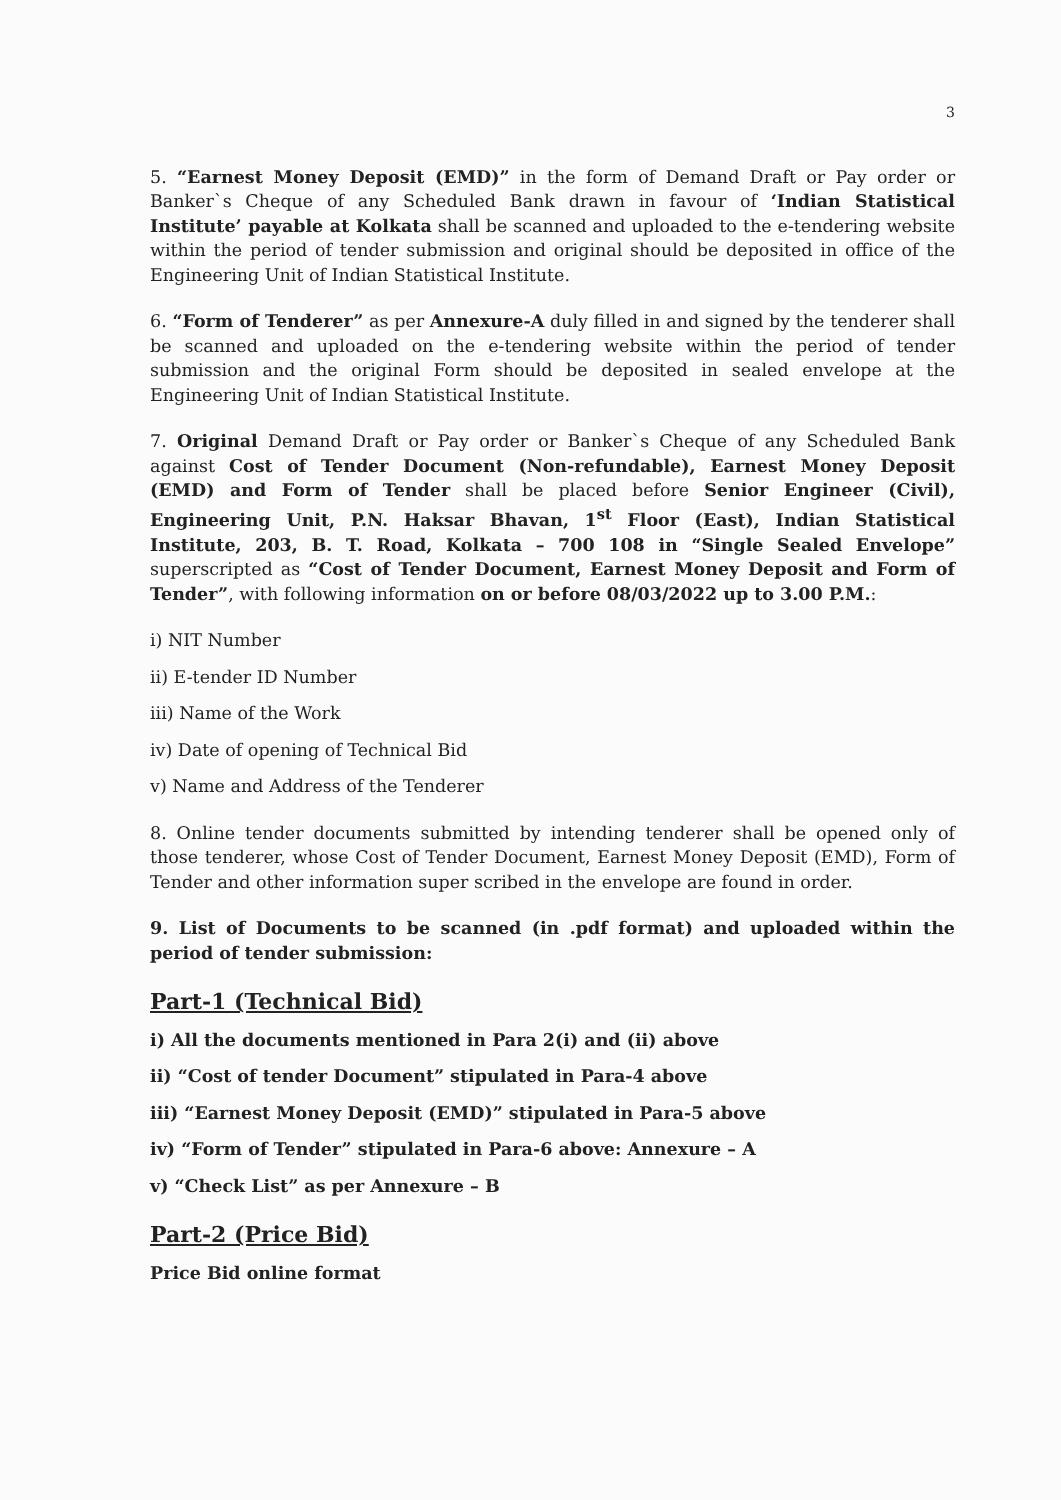3
5. “Earnest Money Deposit (EMD)” in the form of Demand Draft or Pay order or Banker`s Cheque of any Scheduled Bank drawn in favour of ‘Indian Statistical Institute’ payable at Kolkata shall be scanned and uploaded to the e-tendering website within the period of tender submission and original should be deposited in office of the Engineering Unit of Indian Statistical Institute.
6. “Form of Tenderer” as per Annexure-A duly filled in and signed by the tenderer shall be scanned and uploaded on the e-tendering website within the period of tender submission and the original Form should be deposited in sealed envelope at the Engineering Unit of Indian Statistical Institute.
7. Original Demand Draft or Pay order or Banker`s Cheque of any Scheduled Bank against Cost of Tender Document (Non-refundable), Earnest Money Deposit (EMD) and Form of Tender shall be placed before Senior Engineer (Civil), Engineering Unit, P.N. Haksar Bhavan, 1<sup>st</sup> Floor (East), Indian Statistical Institute, 203, B. T. Road, Kolkata – 700 108 in “Single Sealed Envelope” superscripted as “Cost of Tender Document, Earnest Money Deposit and Form of Tender”, with following information on or before 08/03/2022 up to 3.00 P.M.:
i) NIT Number
ii) E-tender ID Number
iii) Name of the Work
iv) Date of opening of Technical Bid
v) Name and Address of the Tenderer
8. Online tender documents submitted by intending tenderer shall be opened only of those tenderer, whose Cost of Tender Document, Earnest Money Deposit (EMD), Form of Tender and other information super scribed in the envelope are found in order.
9. List of Documents to be scanned (in .pdf format) and uploaded within the period of tender submission:
Part-1 (Technical Bid)
i) All the documents mentioned in Para 2(i) and (ii) above
ii) “Cost of tender Document” stipulated in Para-4 above
iii) “Earnest Money Deposit (EMD)” stipulated in Para-5 above
iv) “Form of Tender” stipulated in Para-6 above: Annexure – A
v) “Check List” as per Annexure – B
Part-2 (Price Bid)
Price Bid online format